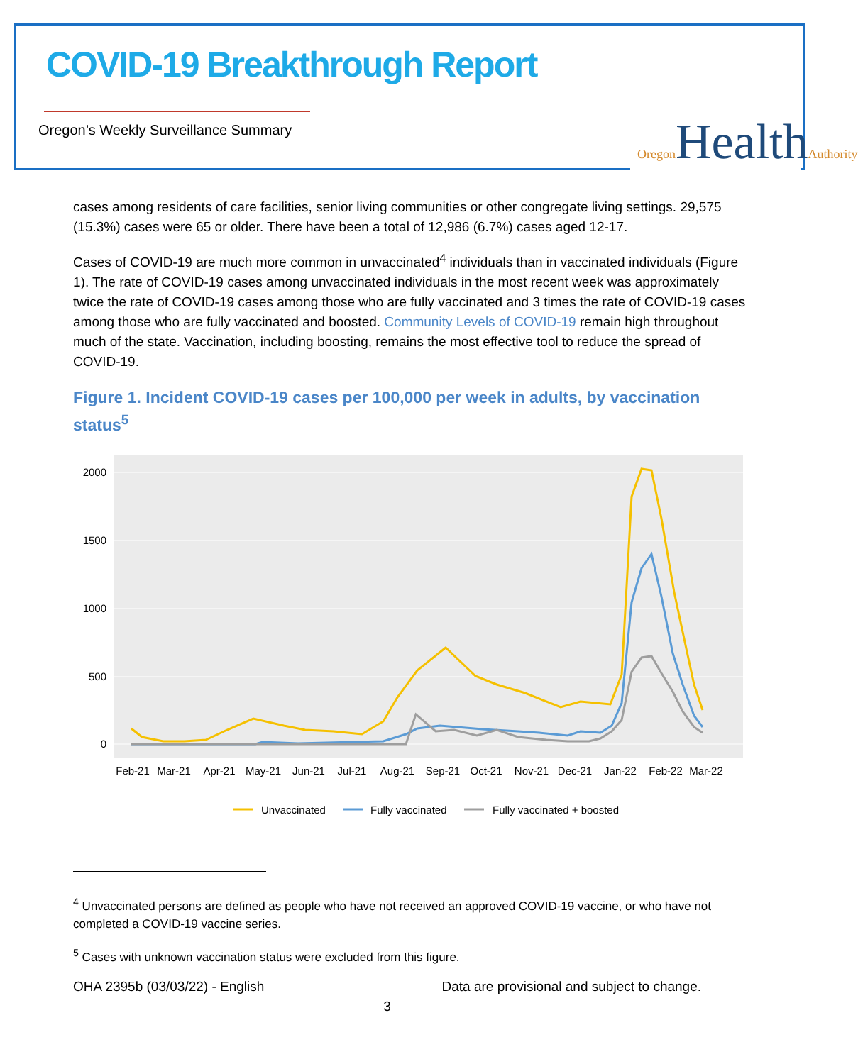COVID-19 Breakthrough Report
Oregon’s Weekly Surveillance Summary
Oregon HealthAuthority
cases among residents of care facilities, senior living communities or other congregate living settings. 29,575 (15.3%) cases were 65 or older. There have been a total of 12,986 (6.7%) cases aged 12-17.
Cases of COVID-19 are much more common in unvaccinated<sup>4</sup> individuals than in vaccinated individuals (Figure 1). The rate of COVID-19 cases among unvaccinated individuals in the most recent week was approximately twice the rate of COVID-19 cases among those who are fully vaccinated and 3 times the rate of COVID-19 cases among those who are fully vaccinated and boosted. Community Levels of COVID-19 remain high throughout much of the state. Vaccination, including boosting, remains the most effective tool to reduce the spread of COVID-19.
Figure 1. Incident COVID-19 cases per 100,000 per week in adults, by vaccination status<sup>5</sup>
2000
1500
1000
500
0
Feb-21
Mar-21
Apr-21
May-21
Jun-21
Jul-21
Aug-21
Sep-21
Oct-21
Nov-21
Dec-21
Jan-22
Feb-22
Mar-22
Unvaccinated
Fully vaccinated
Fully vaccinated + boosted
<sup>4</sup> Unvaccinated persons are defined as people who have not received an approved COVID-19 vaccine, or who have not completed a COVID-19 vaccine series.
<sup>5</sup> Cases with unknown vaccination status were excluded from this figure.
OHA 2395b (03/03/22) - English Data are provisional and subject to change.
3